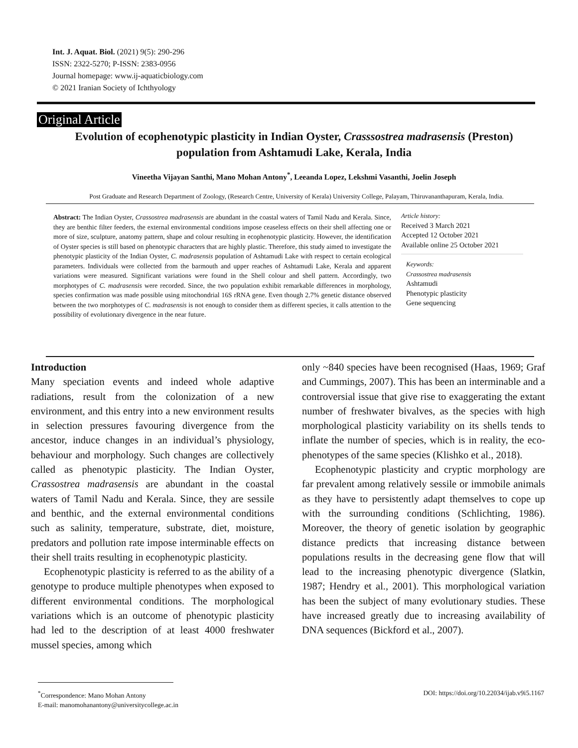Int. J. Aquat. Biol. (2021) 9(5): 290-296
ISSN: 2322-5270; P-ISSN: 2383-0956
Journal homepage: www.ij-aquaticbiology.com
© 2021 Iranian Society of Ichthyology
Original Article
Evolution of ecophenotypic plasticity in Indian Oyster, Crasssostrea madrasensis (Preston)
population from Ashtamudi Lake, Kerala, India
Vineetha Vijayan Santhi, Mano Mohan Antony<sup>*</sup>, Leeanda Lopez, Lekshmi Vasanthi, Joelin Joseph
Post Graduate and Research Department of Zoology, (Research Centre, University of Kerala) University College, Palayam, Thiruvananthapuram, Kerala, India.
Abstract: The Indian Oyster, Crassostrea madrasensis are abundant in the coastal waters of Tamil Nadu and Kerala. Since, they are benthic filter feeders, the external environmental conditions impose ceaseless effects on their shell affecting one or more of size, sculpture, anatomy pattern, shape and colour resulting in ecophenotypic plasticity. However, the identification of Oyster species is still based on phenotypic characters that are highly plastic. Therefore, this study aimed to investigate the phenotypic plasticity of the Indian Oyster, C. madrasensis population of Ashtamudi Lake with respect to certain ecological parameters. Individuals were collected from the barmouth and upper reaches of Ashtamudi Lake, Kerala and apparent variations were measured. Significant variations were found in the Shell colour and shell pattern. Accordingly, two morphotypes of C. madrasensis were recorded. Since, the two population exhibit remarkable differences in morphology, species confirmation was made possible using mitochondrial 16S rRNA gene. Even though 2.7% genetic distance observed between the two morphotypes of C. madrasensis is not enough to consider them as different species, it calls attention to the possibility of evolutionary divergence in the near future.
Article history:
Received 3 March 2021
Accepted 12 October 2021
Available online 25 October 2021
Keywords:
Crassostrea madrasensis
Ashtamudi
Phenotypic plasticity
Gene sequencing
Introduction
Many speciation events and indeed whole adaptive radiations, result from the colonization of a new environment, and this entry into a new environment results in selection pressures favouring divergence from the ancestor, induce changes in an individual’s physiology, behaviour and morphology. Such changes are collectively called as phenotypic plasticity. The Indian Oyster, Crassostrea madrasensis are abundant in the coastal waters of Tamil Nadu and Kerala. Since, they are sessile and benthic, and the external environmental conditions such as salinity, temperature, substrate, diet, moisture, predators and pollution rate impose interminable effects on their shell traits resulting in ecophenotypic plasticity.
Ecophenotypic plasticity is referred to as the ability of a genotype to produce multiple phenotypes when exposed to different environmental conditions. The morphological variations which is an outcome of phenotypic plasticity had led to the description of at least 4000 freshwater mussel species, among which
only ~840 species have been recognised (Haas, 1969; Graf and Cummings, 2007). This has been an interminable and a controversial issue that give rise to exaggerating the extant number of freshwater bivalves, as the species with high morphological plasticity variability on its shells tends to inflate the number of species, which is in reality, the eco-phenotypes of the same species (Klishko et al., 2018).
Ecophenotypic plasticity and cryptic morphology are far prevalent among relatively sessile or immobile animals as they have to persistently adapt themselves to cope up with the surrounding conditions (Schlichting, 1986). Moreover, the theory of genetic isolation by geographic distance predicts that increasing distance between populations results in the decreasing gene flow that will lead to the increasing phenotypic divergence (Slatkin, 1987; Hendry et al., 2001). This morphological variation has been the subject of many evolutionary studies. These have increased greatly due to increasing availability of DNA sequences (Bickford et al., 2007).
DOI: https://doi.org/10.22034/ijab.v9i5.1167<sup>*</sup>Correspondence: Mano Mohan Antony
E-mail: manomohanantony@universitycollege.ac.in